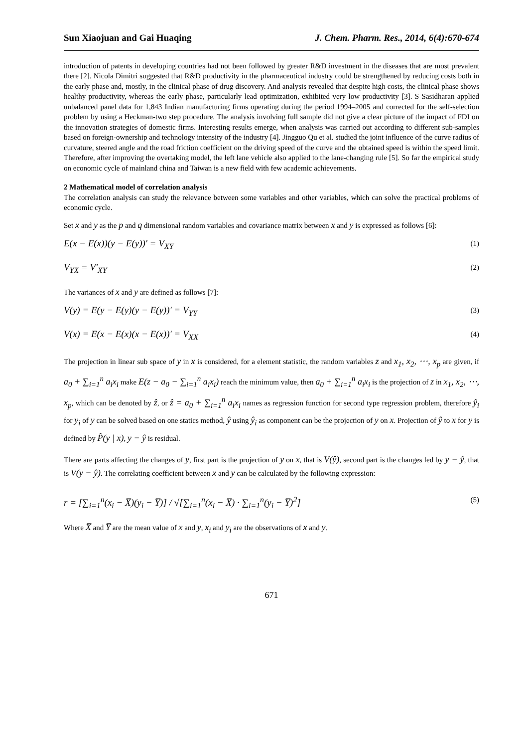Sun Xiaojuan and Gai Huaqing J. Chem. Pharm. Res., 2014, 6(4):670-674
introduction of patents in developing countries had not been followed by greater R&D investment in the diseases that are most prevalent there [2]. Nicola Dimitri suggested that R&D productivity in the pharmaceutical industry could be strengthened by reducing costs both in the early phase and, mostly, in the clinical phase of drug discovery. And analysis revealed that despite high costs, the clinical phase shows healthy productivity, whereas the early phase, particularly lead optimization, exhibited very low productivity [3]. S Sasidharan applied unbalanced panel data for 1,843 Indian manufacturing firms operating during the period 1994–2005 and corrected for the self-selection problem by using a Heckman-two step procedure. The analysis involving full sample did not give a clear picture of the impact of FDI on the innovation strategies of domestic firms. Interesting results emerge, when analysis was carried out according to different sub-samples based on foreign-ownership and technology intensity of the industry [4]. Jingguo Qu et al. studied the joint influence of the curve radius of curvature, steered angle and the road friction coefficient on the driving speed of the curve and the obtained speed is within the speed limit. Therefore, after improving the overtaking model, the left lane vehicle also applied to the lane-changing rule [5]. So far the empirical study on economic cycle of mainland china and Taiwan is a new field with few academic achievements.
2 Mathematical model of correlation analysis
The correlation analysis can study the relevance between some variables and other variables, which can solve the practical problems of economic cycle.
Set x and y as the p and q dimensional random variables and covariance matrix between x and y is expressed as follows [6]:
E(x − E(x))(y − E(y))' = V<sub>XY</sub> (1)
V<sub>YX</sub> = V'<sub>XY</sub> (2)
The variances of x and y are defined as follows [7]:
V(y) = E(y − E(y)(y − E(y))' = V<sub>YY</sub> (3)
V(x) = E(x − E(x)(x − E(x))' = V<sub>XX</sub> (4)
The projection in linear sub space of y in x is considered, for a element statistic, the random variables z and x<sub>1</sub>, x<sub>2</sub>, ⋯, x<sub>p</sub> are given, if a<sub>0</sub> + ∑<sub>i=1</sub><sup>n</sup> a<sub>i</sub>x<sub>i</sub> make E(z − a<sub>0</sub> − ∑<sub>i=1</sub><sup>n</sup> a<sub>i</sub>x<sub>i</sub>) reach the minimum value, then a<sub>0</sub> + ∑<sub>i=1</sub><sup>n</sup> a<sub>i</sub>x<sub>i</sub> is the projection of z in x<sub>1</sub>, x<sub>2</sub>, ⋯, x<sub>p</sub>, which can be denoted by ẑ, or ẑ = a<sub>0</sub> + ∑<sub>i=1</sub><sup>n</sup> a<sub>i</sub>x<sub>i</sub> names as regression function for second type regression problem, therefore ŷ<sub>i</sub> for y<sub>i</sub> of y can be solved based on one statics method, ŷ using ŷ<sub>i</sub> as component can be the projection of y on x. Projection of ŷ to x for y is defined by P̂(y | x), y − ŷ is residual.
There are parts affecting the changes of y, first part is the projection of y on x, that is V(ŷ), second part is the changes led by y − ŷ, that is V(y − ŷ). The correlating coefficient between x and y can be calculated by the following expression:
r = [∑<sub>i=1</sub><sup>n</sup>(x<sub>i</sub> − X̅)(y<sub>i</sub> − Y̅)] / √[∑<sub>i=1</sub><sup>n</sup>(x<sub>i</sub> − X̅) · ∑<sub>i=1</sub><sup>n</sup>(y<sub>i</sub> − Y̅)<sup>2</sup>] (5)
Where X̅ and Y̅ are the mean value of x and y, x<sub>i</sub> and y<sub>i</sub> are the observations of x and y.
671